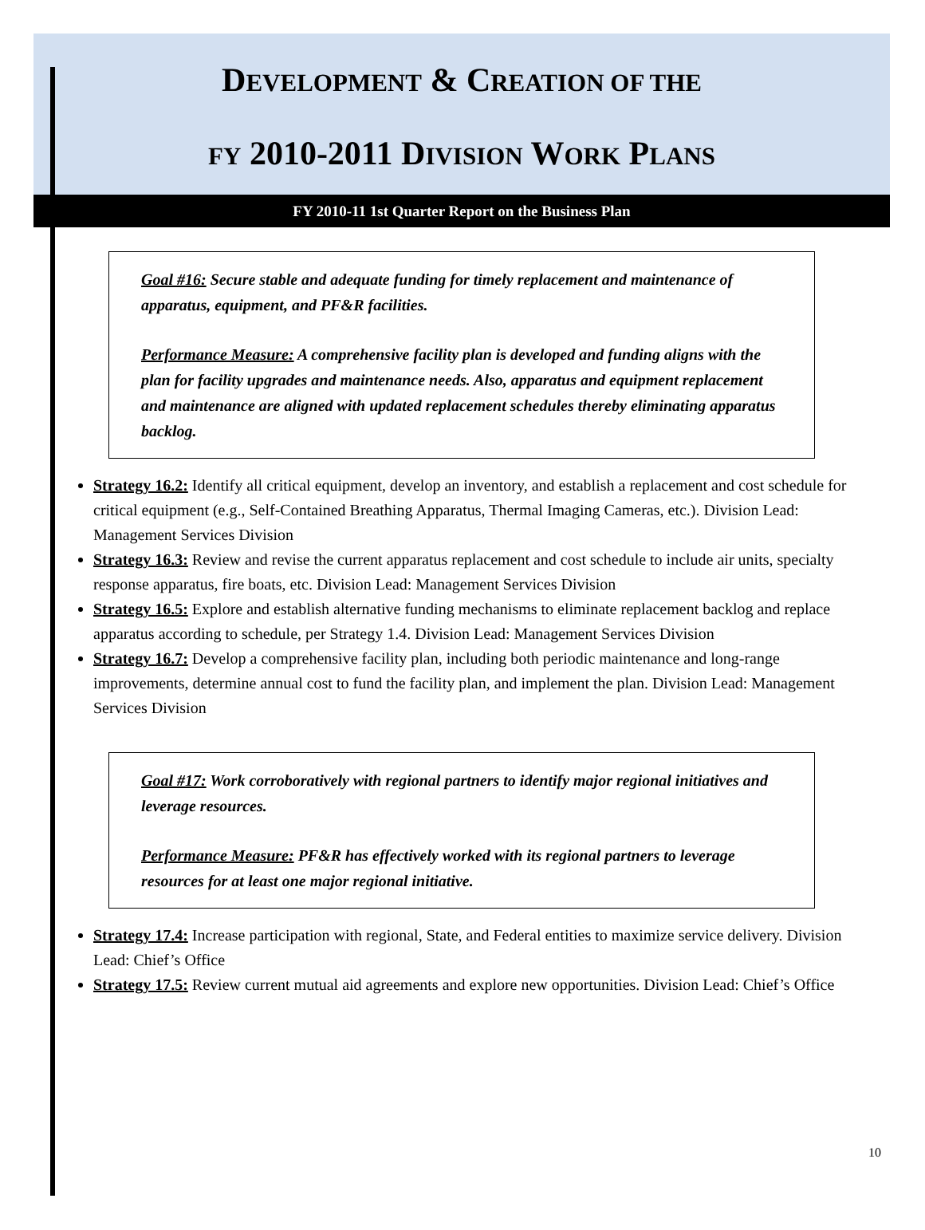DEVELOPMENT & CREATION OF THE
FY 2010-2011 DIVISION WORK PLANS
FY 2010-11 1st Quarter Report on the Business Plan
Goal #16: Secure stable and adequate funding for timely replacement and maintenance of apparatus, equipment, and PF&R facilities.
Performance Measure: A comprehensive facility plan is developed and funding aligns with the plan for facility upgrades and maintenance needs. Also, apparatus and equipment replacement and maintenance are aligned with updated replacement schedules thereby eliminating apparatus backlog.
Strategy 16.2: Identify all critical equipment, develop an inventory, and establish a replacement and cost schedule for critical equipment (e.g., Self-Contained Breathing Apparatus, Thermal Imaging Cameras, etc.). Division Lead: Management Services Division
Strategy 16.3: Review and revise the current apparatus replacement and cost schedule to include air units, specialty response apparatus, fire boats, etc. Division Lead: Management Services Division
Strategy 16.5: Explore and establish alternative funding mechanisms to eliminate replacement backlog and replace apparatus according to schedule, per Strategy 1.4. Division Lead: Management Services Division
Strategy 16.7: Develop a comprehensive facility plan, including both periodic maintenance and long-range improvements, determine annual cost to fund the facility plan, and implement the plan. Division Lead: Management Services Division
Goal #17: Work corroboratively with regional partners to identify major regional initiatives and leverage resources.
Performance Measure: PF&R has effectively worked with its regional partners to leverage resources for at least one major regional initiative.
Strategy 17.4: Increase participation with regional, State, and Federal entities to maximize service delivery. Division Lead: Chief’s Office
Strategy 17.5: Review current mutual aid agreements and explore new opportunities. Division Lead: Chief’s Office
10